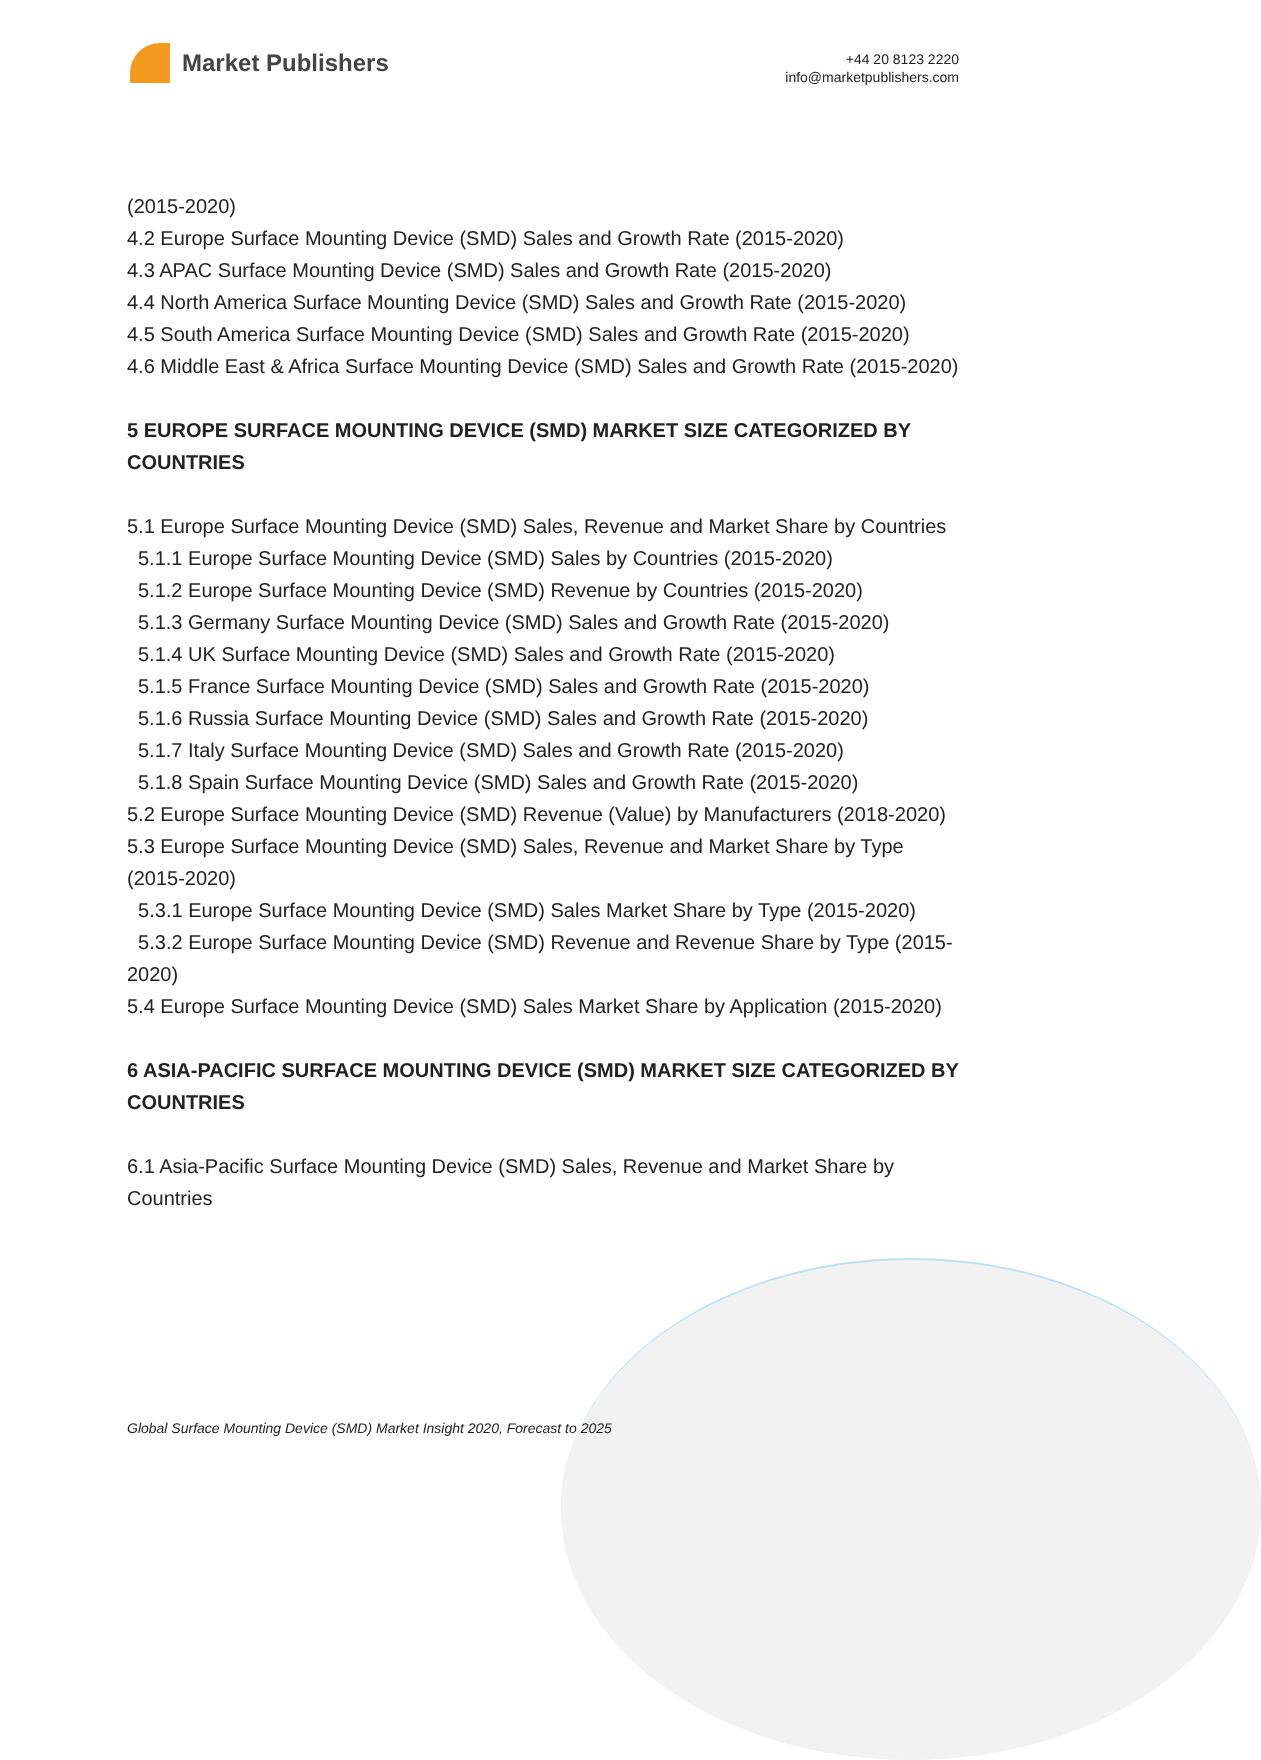Market Publishers
+44 20 8123 2220
info@marketpublishers.com
(2015-2020)
4.2 Europe Surface Mounting Device (SMD) Sales and Growth Rate (2015-2020)
4.3 APAC Surface Mounting Device (SMD) Sales and Growth Rate (2015-2020)
4.4 North America Surface Mounting Device (SMD) Sales and Growth Rate (2015-2020)
4.5 South America Surface Mounting Device (SMD) Sales and Growth Rate (2015-2020)
4.6 Middle East & Africa Surface Mounting Device (SMD) Sales and Growth Rate (2015-2020)
5 EUROPE SURFACE MOUNTING DEVICE (SMD) MARKET SIZE CATEGORIZED BY COUNTRIES
5.1 Europe Surface Mounting Device (SMD) Sales, Revenue and Market Share by Countries
5.1.1 Europe Surface Mounting Device (SMD) Sales by Countries (2015-2020)
5.1.2 Europe Surface Mounting Device (SMD) Revenue by Countries (2015-2020)
5.1.3 Germany Surface Mounting Device (SMD) Sales and Growth Rate (2015-2020)
5.1.4 UK Surface Mounting Device (SMD) Sales and Growth Rate (2015-2020)
5.1.5 France Surface Mounting Device (SMD) Sales and Growth Rate (2015-2020)
5.1.6 Russia Surface Mounting Device (SMD) Sales and Growth Rate (2015-2020)
5.1.7 Italy Surface Mounting Device (SMD) Sales and Growth Rate (2015-2020)
5.1.8 Spain Surface Mounting Device (SMD) Sales and Growth Rate (2015-2020)
5.2 Europe Surface Mounting Device (SMD) Revenue (Value) by Manufacturers (2018-2020)
5.3 Europe Surface Mounting Device (SMD) Sales, Revenue and Market Share by Type (2015-2020)
5.3.1 Europe Surface Mounting Device (SMD) Sales Market Share by Type (2015-2020)
5.3.2 Europe Surface Mounting Device (SMD) Revenue and Revenue Share by Type (2015-2020)
5.4 Europe Surface Mounting Device (SMD) Sales Market Share by Application (2015-2020)
6 ASIA-PACIFIC SURFACE MOUNTING DEVICE (SMD) MARKET SIZE CATEGORIZED BY COUNTRIES
6.1 Asia-Pacific Surface Mounting Device (SMD) Sales, Revenue and Market Share by Countries
Global Surface Mounting Device (SMD) Market Insight 2020, Forecast to 2025